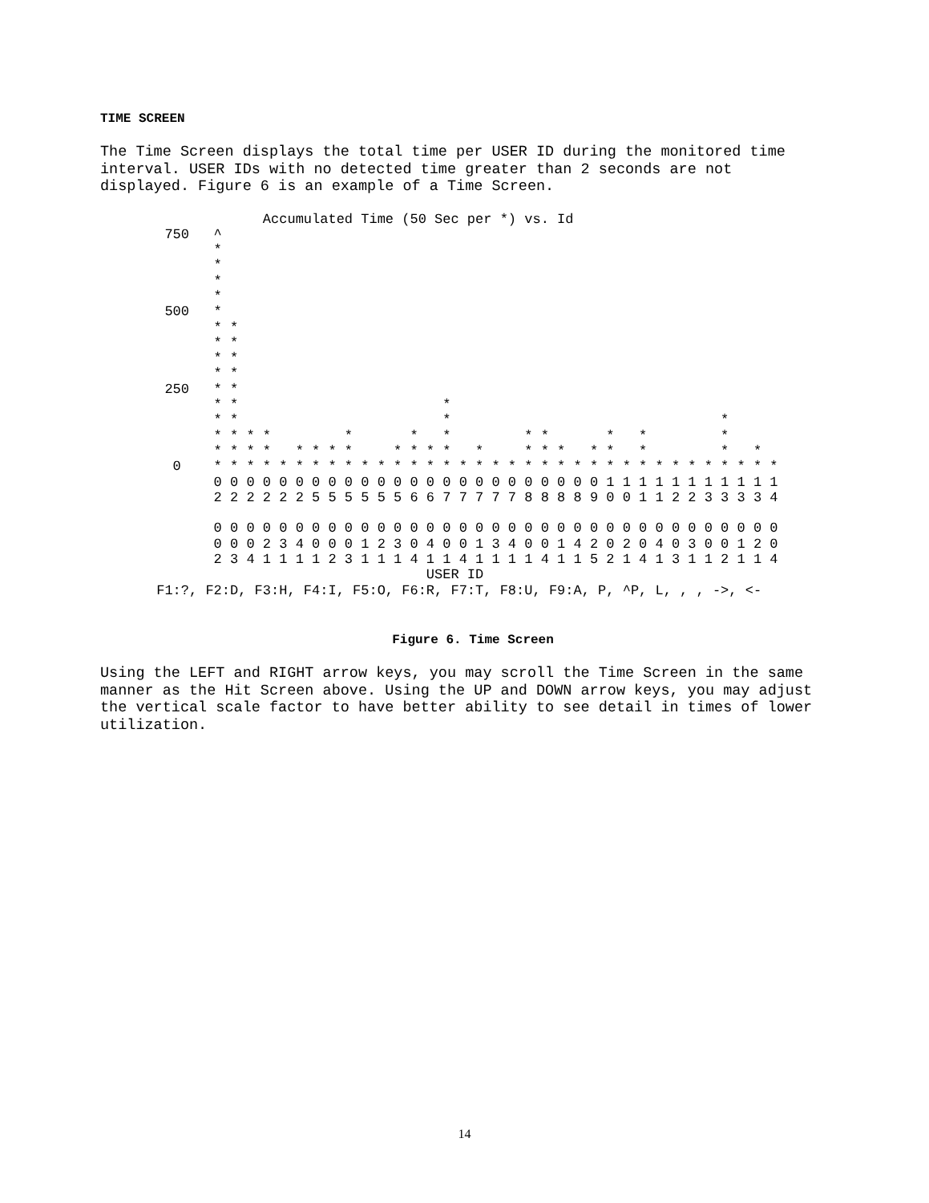TIME SCREEN
The Time Screen displays the total time per USER ID during the monitored time
interval. USER IDs with no detected time greater than 2 seconds are not
displayed. Figure 6 is an example of a Time Screen.
              Accumulated Time (50 Sec per *) vs. Id
  750   ^
        *
        *
        *
        *
  500   *
        * *
        * *
        * *
        * *
  250   * *
        * *                         *
        * *                         *                                 *
        * * * *         *       *   *         * *       *   *         *
        * * * *   * * * *     * * * *   *     * * *   * *   *         *   *
   0    * * * * * * * * * * * * * * * * * * * * * * * * * * * * * * * * * * *
        0 0 0 0 0 0 0 0 0 0 0 0 0 0 0 0 0 0 0 0 0 0 0 0 1 1 1 1 1 1 1 1 1 1 1
        2 2 2 2 2 2 5 5 5 5 5 5 6 6 7 7 7 7 7 8 8 8 8 9 0 0 1 1 2 2 3 3 3 3 4

        0 0 0 0 0 0 0 0 0 0 0 0 0 0 0 0 0 0 0 0 0 0 0 0 0 0 0 0 0 0 0 0 0 0 0
        0 0 0 2 3 4 0 0 0 1 2 3 0 4 0 0 1 3 4 0 0 1 4 2 0 2 0 4 0 3 0 0 1 2 0
        2 3 4 1 1 1 1 2 3 1 1 1 4 1 1 4 1 1 1 1 4 1 1 5 2 1 4 1 3 1 1 2 1 1 4
                                  USER ID
 F1:?, F2:D, F3:H, F4:I, F5:O, F6:R, F7:T, F8:U, F9:A, P, ^P, L, , , ->, <-
Figure 6. Time Screen
Using the LEFT and RIGHT arrow keys, you may scroll the Time Screen in the same
manner as the Hit Screen above. Using the UP and DOWN arrow keys, you may adjust
the vertical scale factor to have better ability to see detail in times of lower
utilization.
14